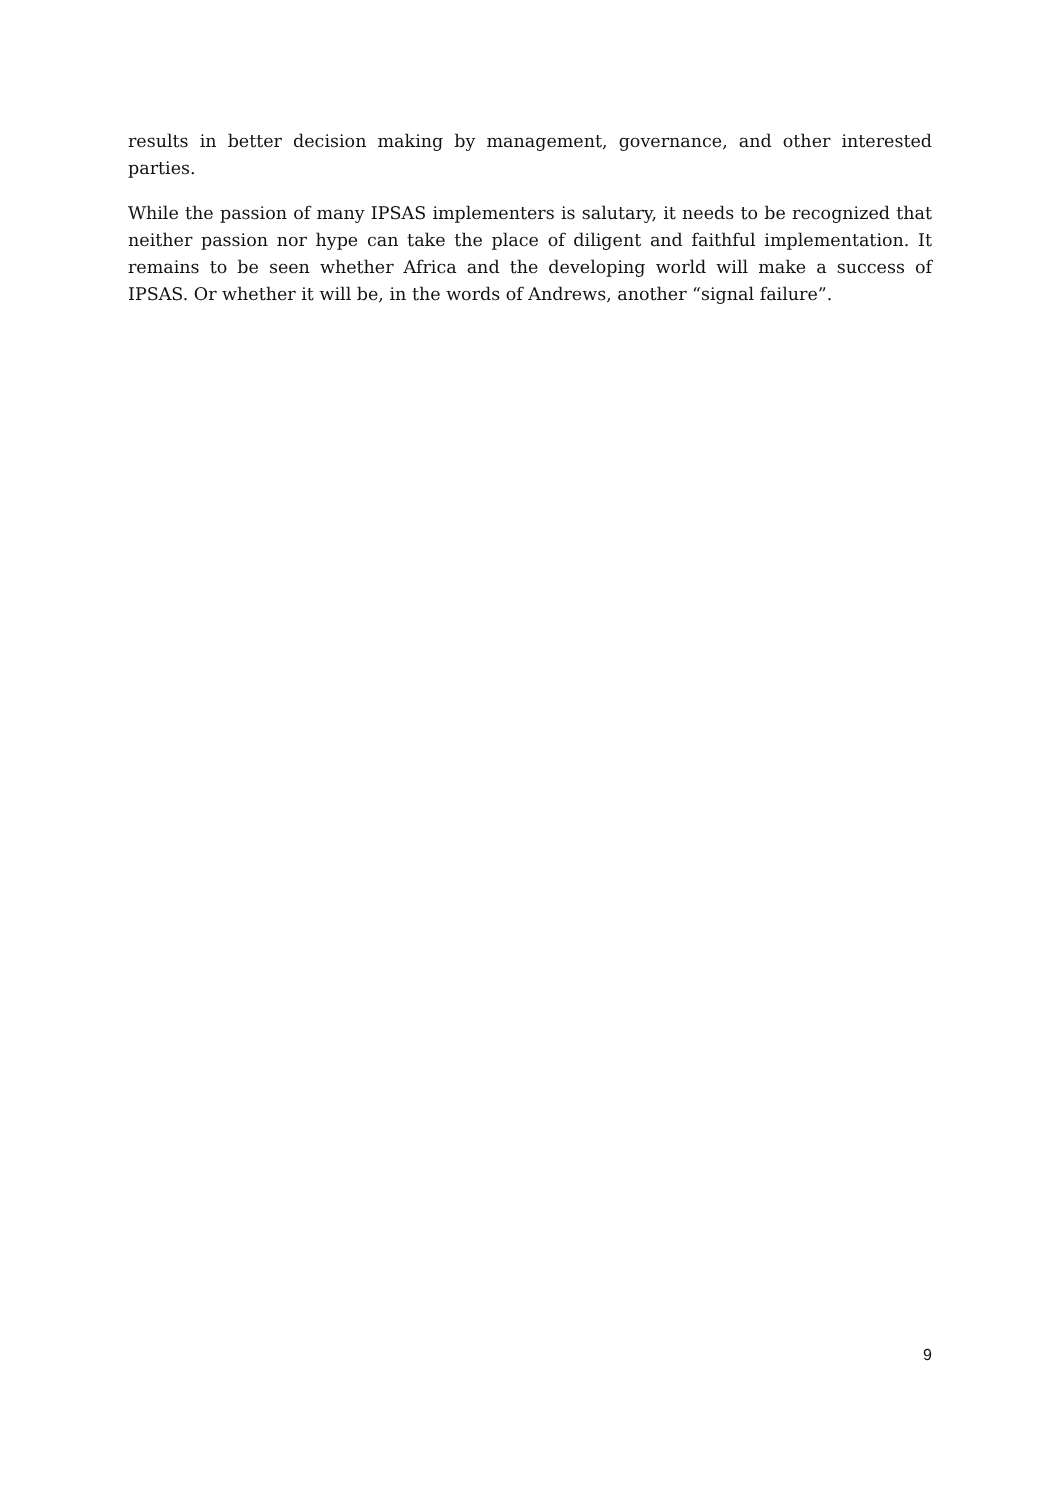results in better decision making by management, governance, and other interested parties.
While the passion of many IPSAS implementers is salutary, it needs to be recognized that neither passion nor hype can take the place of diligent and faithful implementation. It remains to be seen whether Africa and the developing world will make a success of IPSAS. Or whether it will be, in the words of Andrews, another “signal failure”.
9